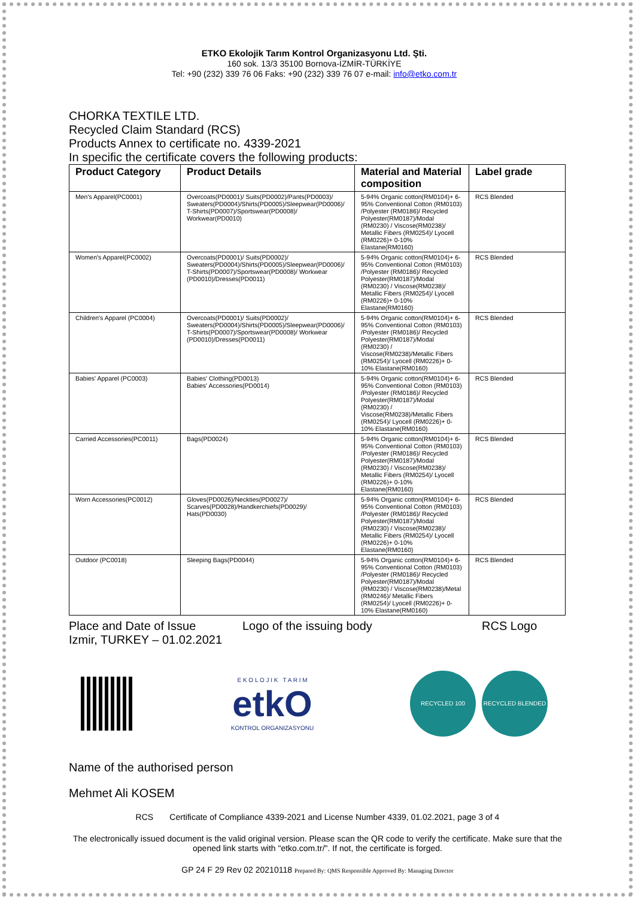ETKO Ekolojik Tarım Kontrol Organizasyonu Ltd. Şti.
160 sok. 13/3 35100 Bornova-İZMİR-TÜRKİYE
Tel: +90 (232) 339 76 06 Faks: +90 (232) 339 76 07 e-mail: info@etko.com.tr
CHORKA TEXTILE LTD.
Recycled Claim Standard (RCS)
Products Annex to certificate no. 4339-2021
In specific the certificate covers the following products:
| Product Category | Product Details | Material and Material composition | Label grade |
| --- | --- | --- | --- |
| Men's Apparel(PC0001) | Overcoats(PD0001)/ Suits(PD0002)/Pants(PD0003)/ Sweaters(PD0004)/Shirts(PD0005)/Sleepwear(PD0006)/ T-Shirts(PD0007)/Sportswear(PD0008)/ Workwear(PD0010) | 5-94% Organic cotton(RM0104)+ 6-95% Conventional Cotton (RM0103) /Polyester (RM0186)/ Recycled Polyester(RM0187)/Modal (RM0230) / Viscose(RM0238)/ Metallic Fibers (RM0254)/ Lyocell (RM0226)+ 0-10% Elastane(RM0160) | RCS Blended |
| Women's Apparel(PC0002) | Overcoats(PD0001)/ Suits(PD0002)/ Sweaters(PD0004)/Shirts(PD0005)/Sleepwear(PD0006)/ T-Shirts(PD0007)/Sportswear(PD0008)/ Workwear (PD0010)/Dresses(PD0011) | 5-94% Organic cotton(RM0104)+ 6-95% Conventional Cotton (RM0103) /Polyester (RM0186)/ Recycled Polyester(RM0187)/Modal (RM0230) / Viscose(RM0238)/ Metallic Fibers (RM0254)/ Lyocell (RM0226)+ 0-10% Elastane(RM0160) | RCS Blended |
| Children's Apparel (PC0004) | Overcoats(PD0001)/ Suits(PD0002)/ Sweaters(PD0004)/Shirts(PD0005)/Sleepwear(PD0006)/ T-Shirts(PD0007)/Sportswear(PD0008)/ Workwear (PD0010)/Dresses(PD0011) | 5-94% Organic cotton(RM0104)+ 6-95% Conventional Cotton (RM0103) /Polyester (RM0186)/ Recycled Polyester(RM0187)/Modal (RM0230) / Viscose(RM0238)/Metallic Fibers (RM0254)/ Lyocell (RM0226)+ 0-10% Elastane(RM0160) | RCS Blended |
| Babies' Apparel (PC0003) | Babies' Clothing(PD0013) Babies' Accessories(PD0014) | 5-94% Organic cotton(RM0104)+ 6-95% Conventional Cotton (RM0103) /Polyester (RM0186)/ Recycled Polyester(RM0187)/Modal (RM0230) / Viscose(RM0238)/Metallic Fibers (RM0254)/ Lyocell (RM0226)+ 0-10% Elastane(RM0160) | RCS Blended |
| Carried Accessories(PC0011) | Bags(PD0024) | 5-94% Organic cotton(RM0104)+ 6-95% Conventional Cotton (RM0103) /Polyester (RM0186)/ Recycled Polyester(RM0187)/Modal (RM0230) / Viscose(RM0238)/ Metallic Fibers (RM0254)/ Lyocell (RM0226)+ 0-10% Elastane(RM0160) | RCS Blended |
| Worn Accessories(PC0012) | Gloves(PD0026)/Neckties(PD0027)/ Scarves(PD0028)/Handkerchiefs(PD0029)/ Hats(PD0030) | 5-94% Organic cotton(RM0104)+ 6-95% Conventional Cotton (RM0103) /Polyester (RM0186)/ Recycled Polyester(RM0187)/Modal (RM0230) / Viscose(RM0238)/ Metallic Fibers (RM0254)/ Lyocell (RM0226)+ 0-10% Elastane(RM0160) | RCS Blended |
| Outdoor (PC0018) | Sleeping Bags(PD0044) | 5-94% Organic cotton(RM0104)+ 6-95% Conventional Cotton (RM0103) /Polyester (RM0186)/ Recycled Polyester(RM0187)/Modal (RM0230) / Viscose(RM0238)/Metal (RM0246)/ Metallic Fibers (RM0254)/ Lyocell (RM0226)+ 0-10% Elastane(RM0160) | RCS Blended |
Place and Date of Issue
Izmir, TURKEY – 01.02.2021
Logo of the issuing body RCS Logo
E K O L O J I K T A R I M
etkO
KONTROL ORGANIZASYONU
RECYCLED 100 RECYCLED BLENDED
Name of the authorised person
Mehmet Ali KOSEM
RCS Certificate of Compliance 4339-2021 and License Number 4339, 01.02.2021, page 3 of 4
The electronically issued document is the valid original version. Please scan the QR code to verify the certificate. Make sure that the opened link starts with "etko.com.tr/". If not, the certificate is forged.
GP 24 F 29 Rev 02 20210118 Prepared By: QMS Responsible Approved By: Managing Director